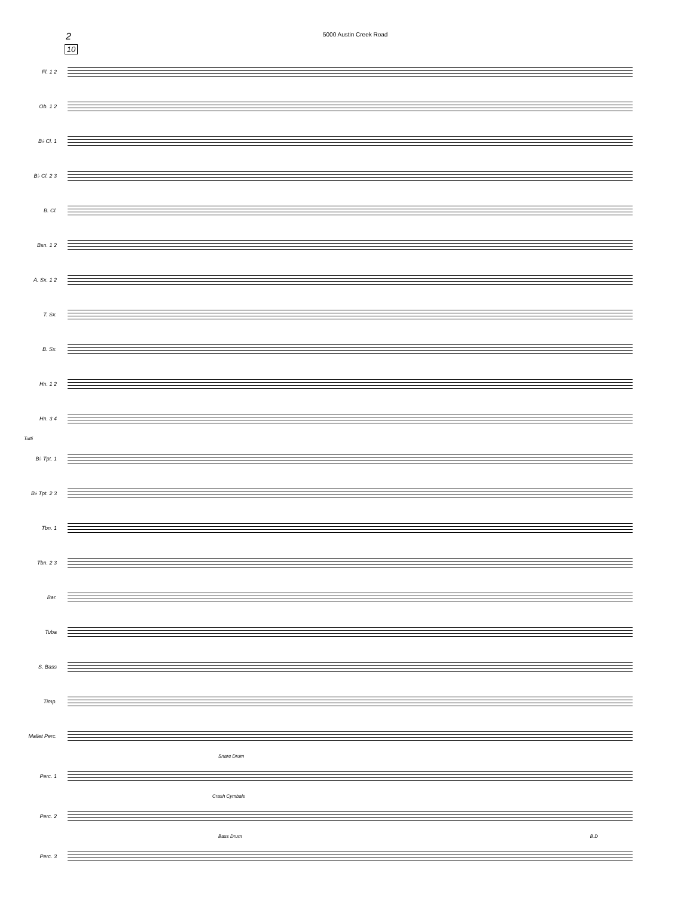2
5000 Austin Creek Road
10
Fl. 1 2
Ob. 1 2
B♭ Cl. 1
B♭ Cl. 2 3
B. Cl.
Bsn. 1 2
A. Sx. 1 2
T. Sx.
B. Sx.
Hn. 1 2
Hn. 3 4
Tutti
B♭ Tpt. 1
B♭ Tpt. 2 3
Tbn. 1
Tbn. 2 3
Bar.
Tuba
S. Bass
Timp.
Mallet Perc.
Snare Drum
Perc. 1
Crash Cymbals
Perc. 2
Bass Drum B.D
Perc. 3